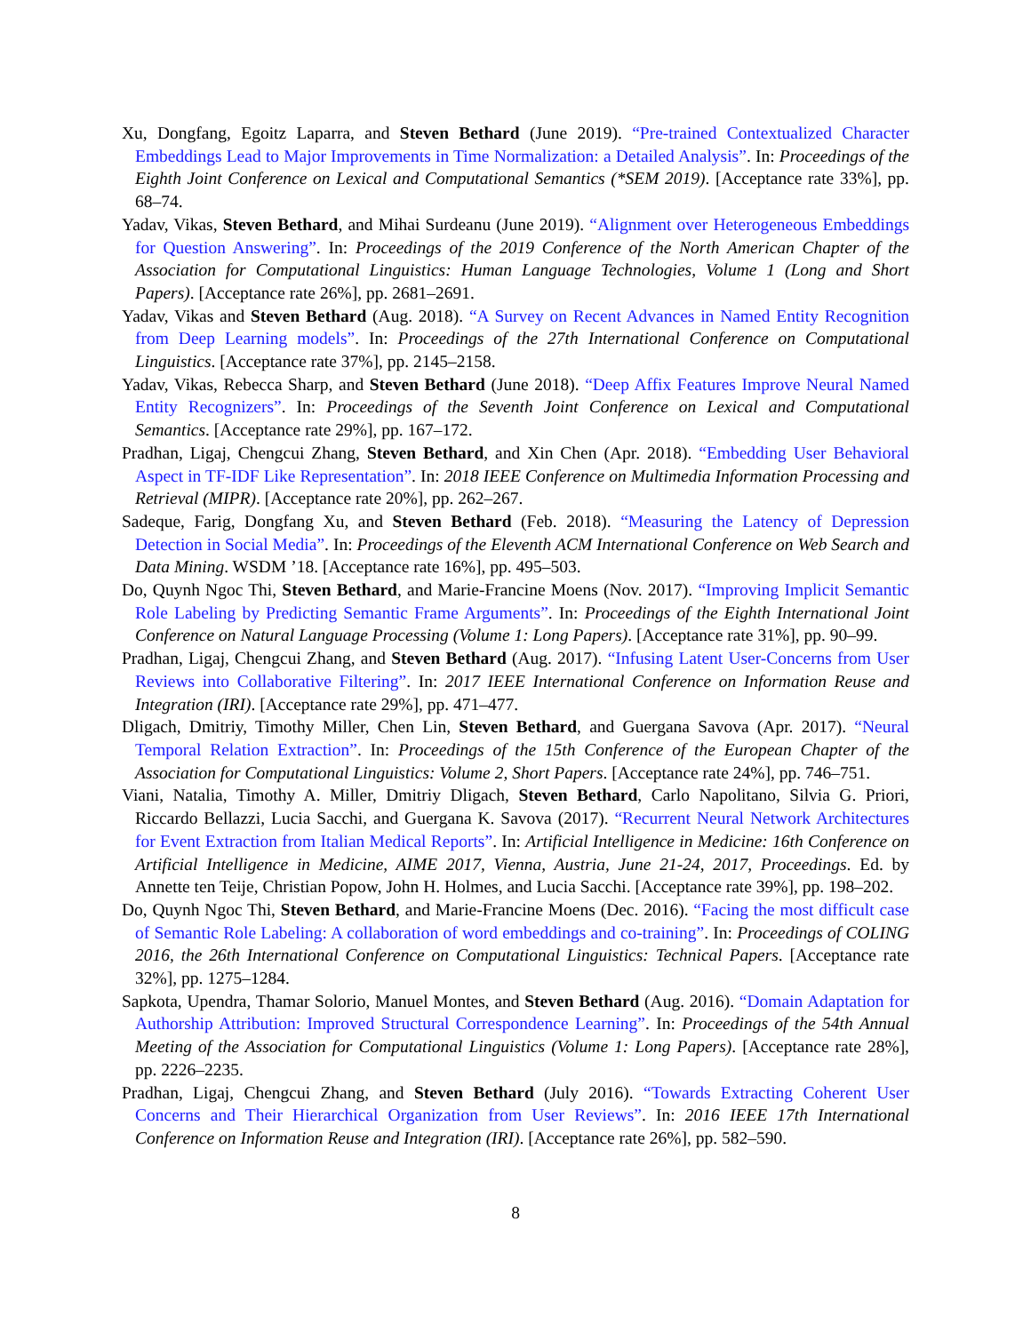Xu, Dongfang, Egoitz Laparra, and Steven Bethard (June 2019). “Pre-trained Contextualized Character Embeddings Lead to Major Improvements in Time Normalization: a Detailed Analysis”. In: Proceedings of the Eighth Joint Conference on Lexical and Computational Semantics (*SEM 2019). [Acceptance rate 33%], pp. 68–74.
Yadav, Vikas, Steven Bethard, and Mihai Surdeanu (June 2019). “Alignment over Heterogeneous Embeddings for Question Answering”. In: Proceedings of the 2019 Conference of the North American Chapter of the Association for Computational Linguistics: Human Language Technologies, Volume 1 (Long and Short Papers). [Acceptance rate 26%], pp. 2681–2691.
Yadav, Vikas and Steven Bethard (Aug. 2018). “A Survey on Recent Advances in Named Entity Recognition from Deep Learning models”. In: Proceedings of the 27th International Conference on Computational Linguistics. [Acceptance rate 37%], pp. 2145–2158.
Yadav, Vikas, Rebecca Sharp, and Steven Bethard (June 2018). “Deep Affix Features Improve Neural Named Entity Recognizers”. In: Proceedings of the Seventh Joint Conference on Lexical and Computational Semantics. [Acceptance rate 29%], pp. 167–172.
Pradhan, Ligaj, Chengcui Zhang, Steven Bethard, and Xin Chen (Apr. 2018). “Embedding User Behavioral Aspect in TF-IDF Like Representation”. In: 2018 IEEE Conference on Multimedia Information Processing and Retrieval (MIPR). [Acceptance rate 20%], pp. 262–267.
Sadeque, Farig, Dongfang Xu, and Steven Bethard (Feb. 2018). “Measuring the Latency of Depression Detection in Social Media”. In: Proceedings of the Eleventh ACM International Conference on Web Search and Data Mining. WSDM ’18. [Acceptance rate 16%], pp. 495–503.
Do, Quynh Ngoc Thi, Steven Bethard, and Marie-Francine Moens (Nov. 2017). “Improving Implicit Semantic Role Labeling by Predicting Semantic Frame Arguments”. In: Proceedings of the Eighth International Joint Conference on Natural Language Processing (Volume 1: Long Papers). [Acceptance rate 31%], pp. 90–99.
Pradhan, Ligaj, Chengcui Zhang, and Steven Bethard (Aug. 2017). “Infusing Latent User-Concerns from User Reviews into Collaborative Filtering”. In: 2017 IEEE International Conference on Information Reuse and Integration (IRI). [Acceptance rate 29%], pp. 471–477.
Dligach, Dmitriy, Timothy Miller, Chen Lin, Steven Bethard, and Guergana Savova (Apr. 2017). “Neural Temporal Relation Extraction”. In: Proceedings of the 15th Conference of the European Chapter of the Association for Computational Linguistics: Volume 2, Short Papers. [Acceptance rate 24%], pp. 746–751.
Viani, Natalia, Timothy A. Miller, Dmitriy Dligach, Steven Bethard, Carlo Napolitano, Silvia G. Priori, Riccardo Bellazzi, Lucia Sacchi, and Guergana K. Savova (2017). “Recurrent Neural Network Architectures for Event Extraction from Italian Medical Reports”. In: Artificial Intelligence in Medicine: 16th Conference on Artificial Intelligence in Medicine, AIME 2017, Vienna, Austria, June 21-24, 2017, Proceedings. Ed. by Annette ten Teije, Christian Popow, John H. Holmes, and Lucia Sacchi. [Acceptance rate 39%], pp. 198–202.
Do, Quynh Ngoc Thi, Steven Bethard, and Marie-Francine Moens (Dec. 2016). “Facing the most difficult case of Semantic Role Labeling: A collaboration of word embeddings and co-training”. In: Proceedings of COLING 2016, the 26th International Conference on Computational Linguistics: Technical Papers. [Acceptance rate 32%], pp. 1275–1284.
Sapkota, Upendra, Thamar Solorio, Manuel Montes, and Steven Bethard (Aug. 2016). “Domain Adaptation for Authorship Attribution: Improved Structural Correspondence Learning”. In: Proceedings of the 54th Annual Meeting of the Association for Computational Linguistics (Volume 1: Long Papers). [Acceptance rate 28%], pp. 2226–2235.
Pradhan, Ligaj, Chengcui Zhang, and Steven Bethard (July 2016). “Towards Extracting Coherent User Concerns and Their Hierarchical Organization from User Reviews”. In: 2016 IEEE 17th International Conference on Information Reuse and Integration (IRI). [Acceptance rate 26%], pp. 582–590.
8